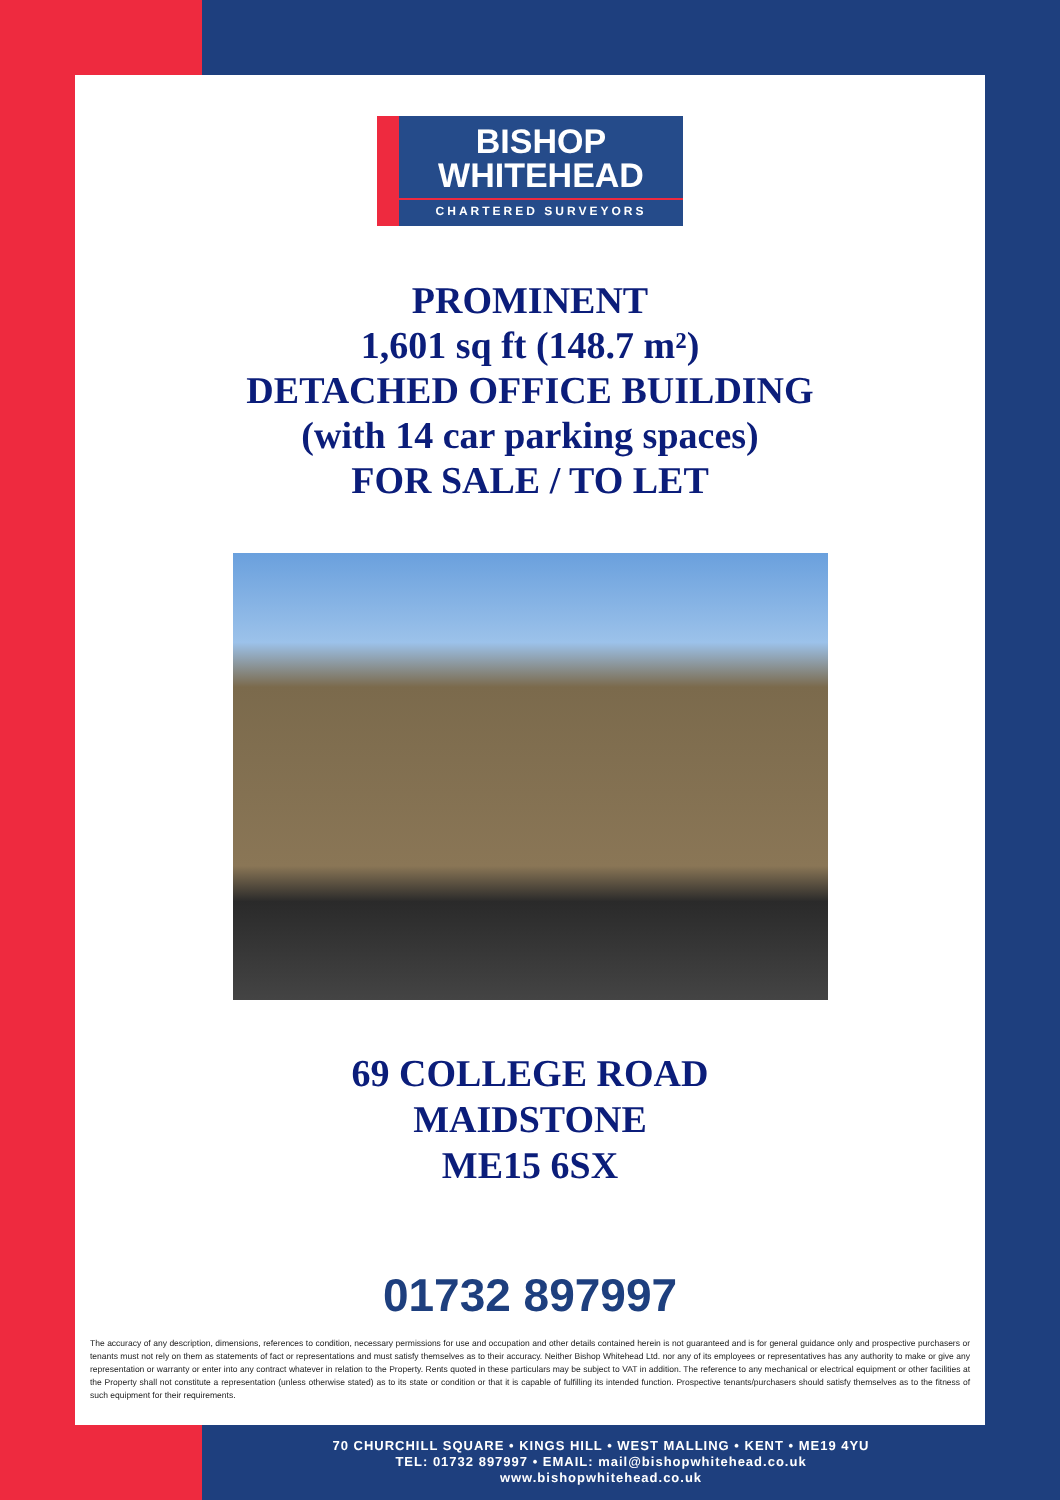BISHOP
WHITEHEAD
CHARTERED SURVEYORS
PROMINENT
1,601 sq ft (148.7 m²)
DETACHED OFFICE BUILDING
(with 14 car parking spaces)
FOR SALE / TO LET
69 COLLEGE ROAD
MAIDSTONE
ME15 6SX
01732 897997
The accuracy of any description, dimensions, references to condition, necessary permissions for use and occupation and other details contained herein is not guaranteed and is for general guidance only and prospective purchasers or tenants must not rely on them as statements of fact or representations and must satisfy themselves as to their accuracy. Neither Bishop Whitehead Ltd. nor any of its employees or representatives has any authority to make or give any representation or warranty or enter into any contract whatever in relation to the Property. Rents quoted in these particulars may be subject to VAT in addition. The reference to any mechanical or electrical equipment or other facilities at the Property shall not constitute a representation (unless otherwise stated) as to its state or condition or that it is capable of fulfilling its intended function. Prospective tenants/purchasers should satisfy themselves as to the fitness of such equipment for their requirements.
70 CHURCHILL SQUARE • KINGS HILL • WEST MALLING • KENT • ME19 4YU
TEL: 01732 897997 • EMAIL: mail@bishopwhitehead.co.uk
www.bishopwhitehead.co.uk